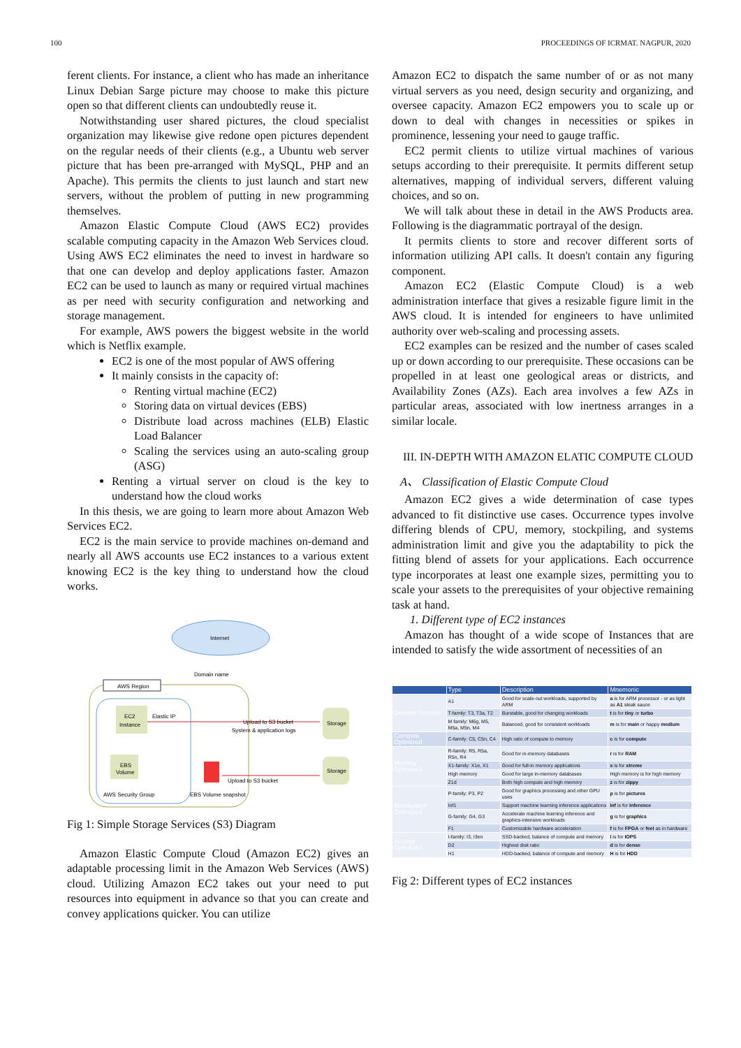100 PROCEEDINGS OF ICRMAT. NAGPUR, 2020
ferent clients. For instance, a client who has made an inheritance Linux Debian Sarge picture may choose to make this picture open so that different clients can undoubtedly reuse it.
Notwithstanding user shared pictures, the cloud specialist organization may likewise give redone open pictures dependent on the regular needs of their clients (e.g., a Ubuntu web server picture that has been pre-arranged with MySQL, PHP and an Apache). This permits the clients to just launch and start new servers, without the problem of putting in new programming themselves.
Amazon Elastic Compute Cloud (AWS EC2) provides scalable computing capacity in the Amazon Web Services cloud. Using AWS EC2 eliminates the need to invest in hardware so that one can develop and deploy applications faster. Amazon EC2 can be used to launch as many or required virtual machines as per need with security configuration and networking and storage management.
For example, AWS powers the biggest website in the world which is Netflix example.
EC2 is one of the most popular of AWS offering
It mainly consists in the capacity of:
Renting virtual machine (EC2)
Storing data on virtual devices (EBS)
Distribute load across machines (ELB) Elastic Load Balancer
Scaling the services using an auto-scaling group (ASG)
Renting a virtual server on cloud is the key to understand how the cloud works
In this thesis, we are going to learn more about Amazon Web Services EC2.
EC2 is the main service to provide machines on-demand and nearly all AWS accounts use EC2 instances to a various extent knowing EC2 is the key thing to understand how the cloud works.
Internet
Domain name
AWS Region
EC2
Instance
Elastic IP
EBS
Volume
AWS Security Group
Upload to S3 bucket
System & application logs
Upload to S3 bucket
EBS Volume snapshot
Storage
Storage
Fig 1: Simple Storage Services (S3) Diagram
Amazon Elastic Compute Cloud (Amazon EC2) gives an adaptable processing limit in the Amazon Web Services (AWS) cloud. Utilizing Amazon EC2 takes out your need to put resources into equipment in advance so that you can create and convey applications quicker. You can utilize
Amazon EC2 to dispatch the same number of or as not many virtual servers as you need, design security and organizing, and oversee capacity. Amazon EC2 empowers you to scale up or down to deal with changes in necessities or spikes in prominence, lessening your need to gauge traffic.
EC2 permit clients to utilize virtual machines of various setups according to their prerequisite. It permits different setup alternatives, mapping of individual servers, different valuing choices, and so on.
We will talk about these in detail in the AWS Products area. Following is the diagrammatic portrayal of the design.
It permits clients to store and recover different sorts of information utilizing API calls. It doesn't contain any figuring component.
Amazon EC2 (Elastic Compute Cloud) is a web administration interface that gives a resizable figure limit in the AWS cloud. It is intended for engineers to have unlimited authority over web-scaling and processing assets.
EC2 examples can be resized and the number of cases scaled up or down according to our prerequisite. These occasions can be propelled in at least one geological areas or districts, and Availability Zones (AZs). Each area involves a few AZs in particular areas, associated with low inertness arranges in a similar locale.
III. IN-DEPTH WITH AMAZON ELATIC COMPUTE CLOUD
A、 Classification of Elastic Compute Cloud
Amazon EC2 gives a wide determination of case types advanced to fit distinctive use cases. Occurrence types involve differing blends of CPU, memory, stockpiling, and systems administration limit and give you the adaptability to pick the fitting blend of assets for your applications. Each occurrence type incorporates at least one example sizes, permitting you to scale your assets to the prerequisites of your objective remaining task at hand.
1. Different type of EC2 instances
Amazon has thought of a wide scope of Instances that are intended to satisfy the wide assortment of necessities of an
| | Type | Description | Mnemonic |
| --- | --- | --- | --- |
| General Purpose | A1 | Good for scale-out workloads, supported by ARM | a is for ARM processor - or as light as A1 steak sauce |
| | T-family: T3, T3a, T2 | Burstable, good for changing workloads | t is for tiny or turbo |
| | M family: M6g, M5, M5a, M5n, M4 | Balanced, good for consistent workloads | m is for main or happy medium |
| Compute Optimized | C-family: C5, C5n, C4 | High ratio of compute to memory | c is for compute |
| Memory Optimized | R-family: R5, R5a, R5n, R4 | Good for in-memory databases | r is for RAM |
| | X1-family: X1e, X1 | Good for full-in memory applications | x is for xtreme |
| | High memory | Good for large in-memory databases | High memory is for high memory |
| | Z1d | Both high compute and high memory | z is for zippy |
| Accelerated Optimized | P-family: P3, P2 | Good for graphics processing and other GPU uses | p is for pictures |
| | Inf1 | Support machine learning inference applications | inf is for inference |
| | G-family: G4, G3 | Accelerate machine learning inference and graphics-intensive workloads | g is for graphics |
| | F1 | Customizable hardware acceleration | f is for FPGA or feel as in hardware |
| Storage Optimized | I-family: I3, I3en | SSD-backed, balance of compute and memory | i is for IOPS |
| | D2 | Highest disk ratio | d is for dense |
| | H1 | HDD-backed, balance of compute and memory | H is for HDD |
Fig 2: Different types of EC2 instances